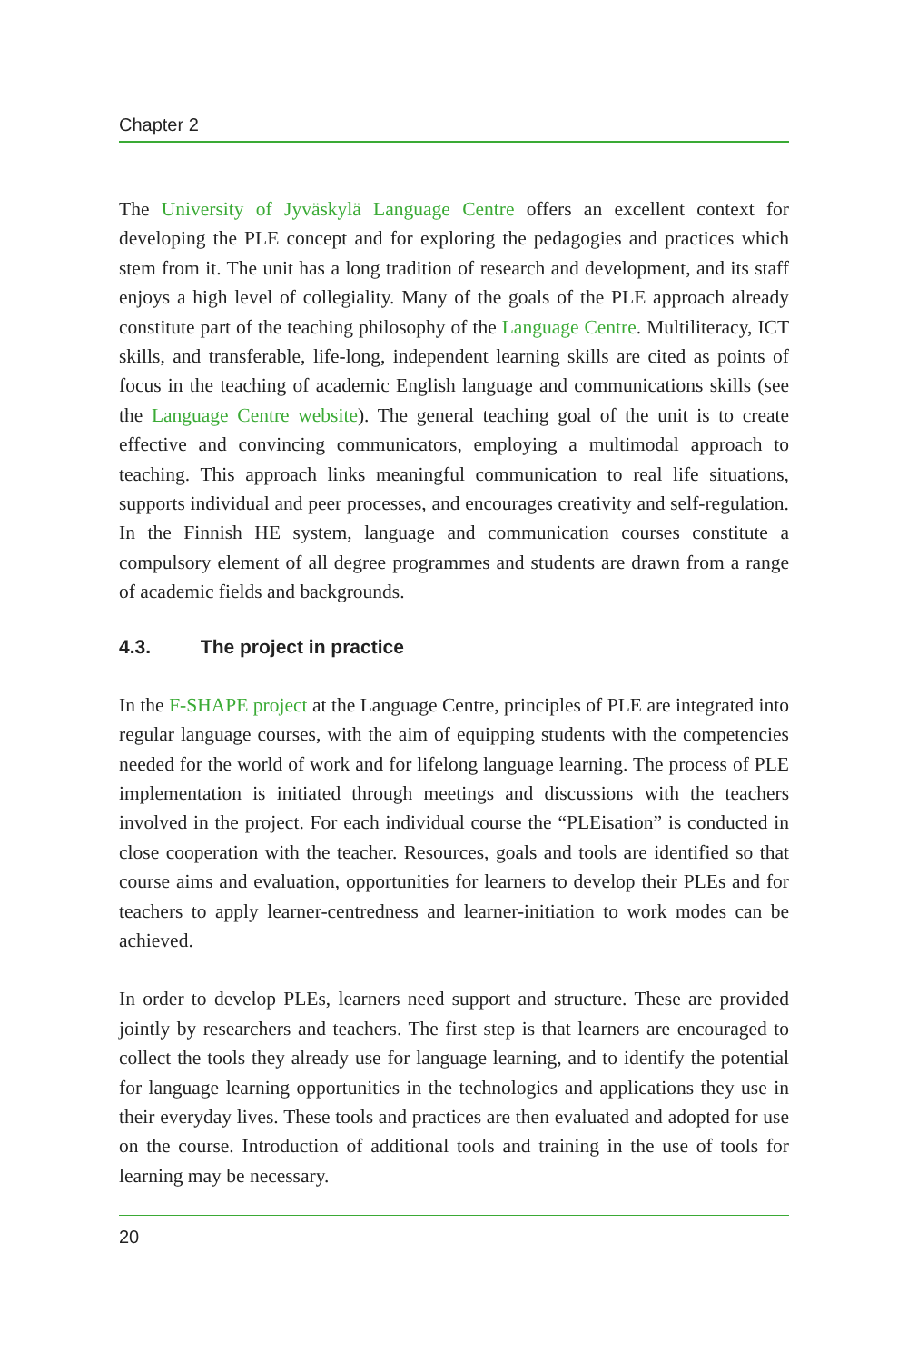Chapter 2
The University of Jyväskylä Language Centre offers an excellent context for developing the PLE concept and for exploring the pedagogies and practices which stem from it. The unit has a long tradition of research and development, and its staff enjoys a high level of collegiality. Many of the goals of the PLE approach already constitute part of the teaching philosophy of the Language Centre. Multiliteracy, ICT skills, and transferable, life-long, independent learning skills are cited as points of focus in the teaching of academic English language and communications skills (see the Language Centre website). The general teaching goal of the unit is to create effective and convincing communicators, employing a multimodal approach to teaching. This approach links meaningful communication to real life situations, supports individual and peer processes, and encourages creativity and self-regulation. In the Finnish HE system, language and communication courses constitute a compulsory element of all degree programmes and students are drawn from a range of academic fields and backgrounds.
4.3. The project in practice
In the F-SHAPE project at the Language Centre, principles of PLE are integrated into regular language courses, with the aim of equipping students with the competencies needed for the world of work and for lifelong language learning. The process of PLE implementation is initiated through meetings and discussions with the teachers involved in the project. For each individual course the “PLEisation” is conducted in close cooperation with the teacher. Resources, goals and tools are identified so that course aims and evaluation, opportunities for learners to develop their PLEs and for teachers to apply learner-centredness and learner-initiation to work modes can be achieved.
In order to develop PLEs, learners need support and structure. These are provided jointly by researchers and teachers. The first step is that learners are encouraged to collect the tools they already use for language learning, and to identify the potential for language learning opportunities in the technologies and applications they use in their everyday lives. These tools and practices are then evaluated and adopted for use on the course. Introduction of additional tools and training in the use of tools for learning may be necessary.
20